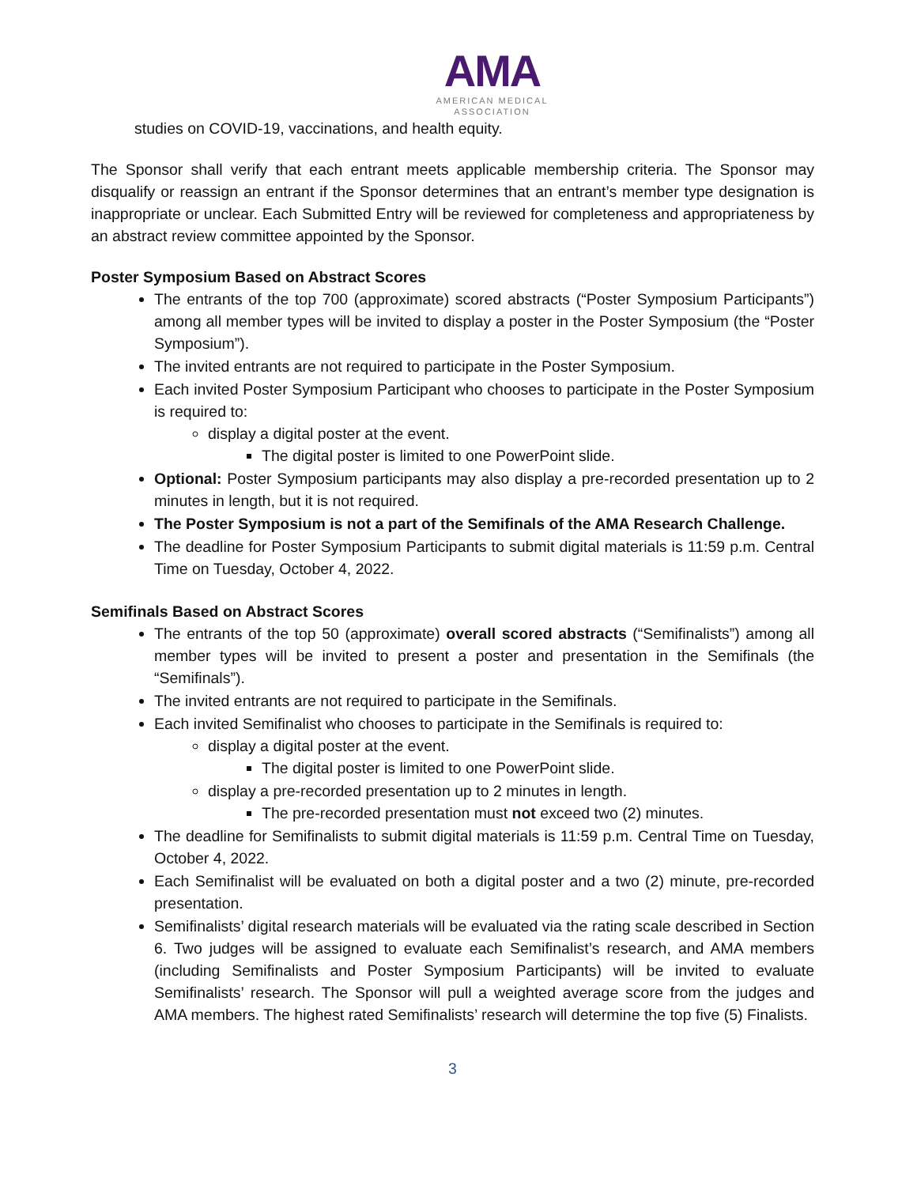AMA
AMERICAN MEDICAL
ASSOCIATION
studies on COVID-19, vaccinations, and health equity.
The Sponsor shall verify that each entrant meets applicable membership criteria. The Sponsor may disqualify or reassign an entrant if the Sponsor determines that an entrant’s member type designation is inappropriate or unclear. Each Submitted Entry will be reviewed for completeness and appropriateness by an abstract review committee appointed by the Sponsor.
Poster Symposium Based on Abstract Scores
The entrants of the top 700 (approximate) scored abstracts (“Poster Symposium Participants”) among all member types will be invited to display a poster in the Poster Symposium (the “Poster Symposium”).
The invited entrants are not required to participate in the Poster Symposium.
Each invited Poster Symposium Participant who chooses to participate in the Poster Symposium is required to:
display a digital poster at the event.
The digital poster is limited to one PowerPoint slide.
Optional: Poster Symposium participants may also display a pre-recorded presentation up to 2 minutes in length, but it is not required.
The Poster Symposium is not a part of the Semifinals of the AMA Research Challenge.
The deadline for Poster Symposium Participants to submit digital materials is 11:59 p.m. Central Time on Tuesday, October 4, 2022.
Semifinals Based on Abstract Scores
The entrants of the top 50 (approximate) overall scored abstracts (“Semifinalists”) among all member types will be invited to present a poster and presentation in the Semifinals (the “Semifinals”).
The invited entrants are not required to participate in the Semifinals.
Each invited Semifinalist who chooses to participate in the Semifinals is required to:
display a digital poster at the event.
The digital poster is limited to one PowerPoint slide.
display a pre-recorded presentation up to 2 minutes in length.
The pre-recorded presentation must not exceed two (2) minutes.
The deadline for Semifinalists to submit digital materials is 11:59 p.m. Central Time on Tuesday, October 4, 2022.
Each Semifinalist will be evaluated on both a digital poster and a two (2) minute, pre-recorded presentation.
Semifinalists’ digital research materials will be evaluated via the rating scale described in Section 6. Two judges will be assigned to evaluate each Semifinalist’s research, and AMA members (including Semifinalists and Poster Symposium Participants) will be invited to evaluate Semifinalists’ research. The Sponsor will pull a weighted average score from the judges and AMA members. The highest rated Semifinalists’ research will determine the top five (5) Finalists.
3